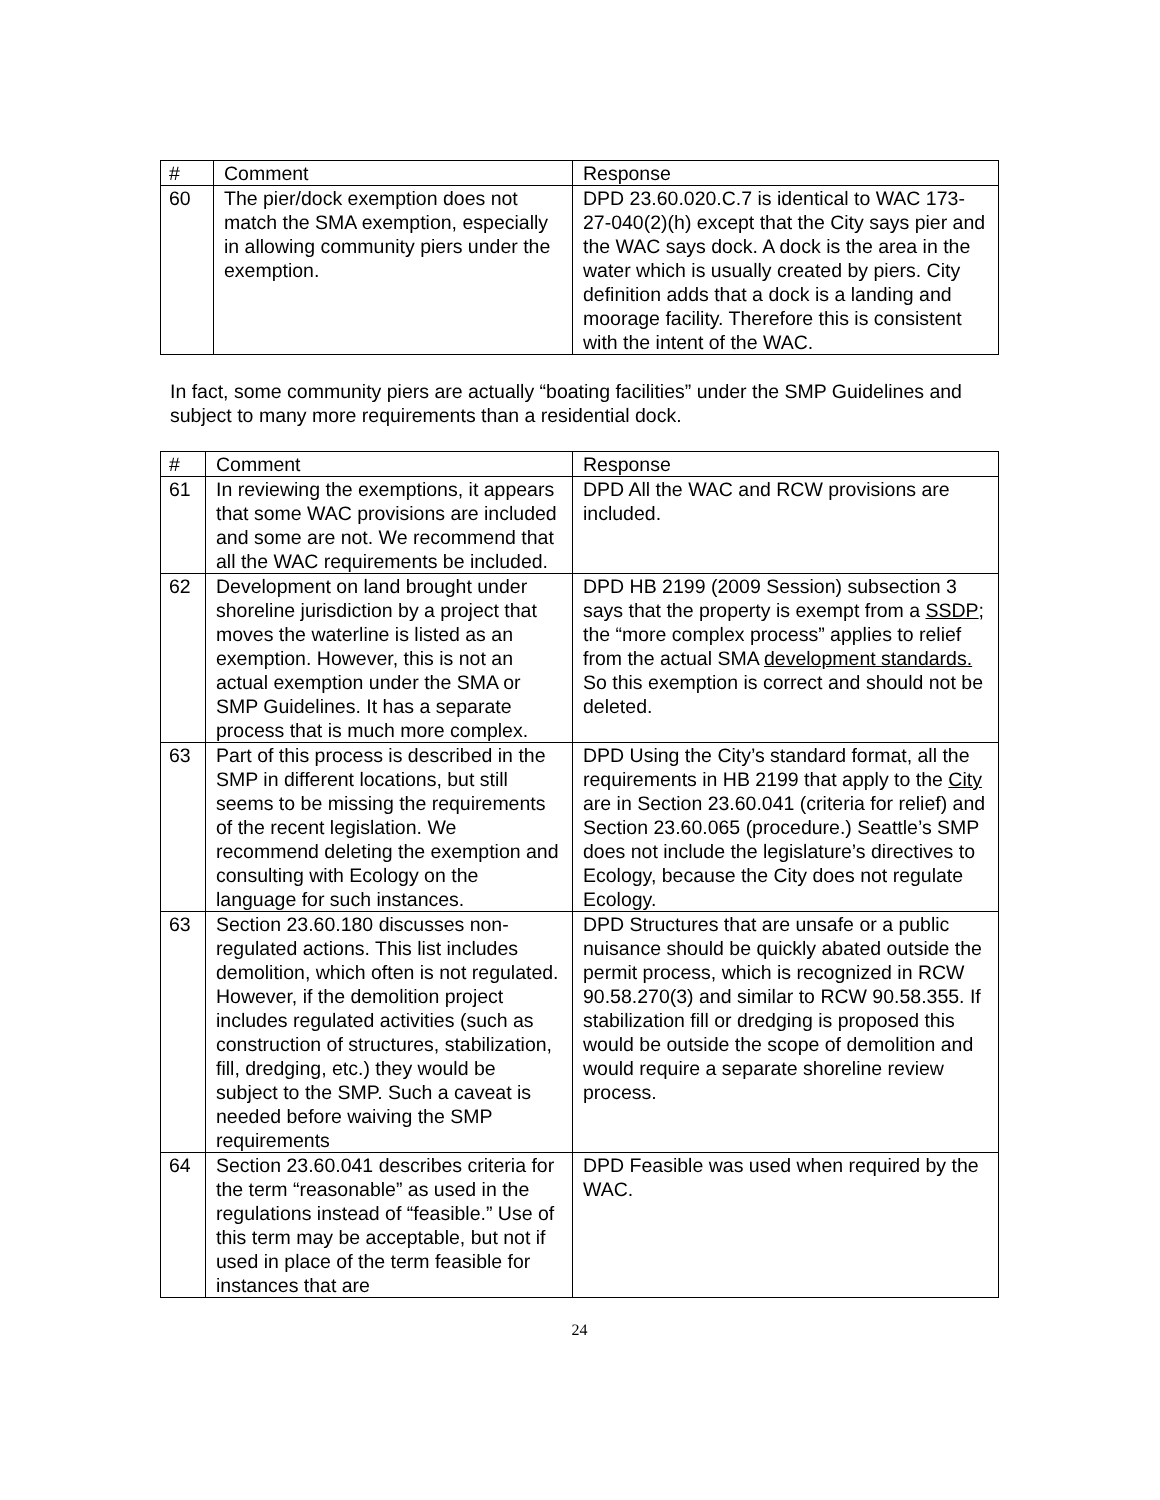| # | Comment | Response |
| --- | --- | --- |
| 60 | The pier/dock exemption does not match the SMA exemption, especially in allowing community piers under the exemption. | DPD 23.60.020.C.7 is identical to WAC 173-27-040(2)(h) except that the City says pier and the WAC says dock. A dock is the area in the water which is usually created by piers. City definition adds that a dock is a landing and moorage facility. Therefore this is consistent with the intent of the WAC. |
In fact, some community piers are actually “boating facilities” under the SMP Guidelines and subject to many more requirements than a residential dock.
| # | Comment | Response |
| --- | --- | --- |
| 61 | In reviewing the exemptions, it appears that some WAC provisions are included and some are not. We recommend that all the WAC requirements be included. | DPD All the WAC and RCW provisions are included. |
| 62 | Development on land brought under shoreline jurisdiction by a project that moves the waterline is listed as an exemption. However, this is not an actual exemption under the SMA or SMP Guidelines. It has a separate process that is much more complex. | DPD HB 2199 (2009 Session) subsection 3 says that the property is exempt from a SSDP ; the “more complex process” applies to relief from the actual SMA development standards. So this exemption is correct and should not be deleted. |
| 63 | Part of this process is described in the SMP in different locations, but still seems to be missing the requirements of the recent legislation. We recommend deleting the exemption and consulting with Ecology on the language for such instances. | DPD Using the City’s standard format, all the requirements in HB 2199 that apply to the City are in Section 23.60.041 (criteria for relief) and Section 23.60.065 (procedure.) Seattle’s SMP does not include the legislature’s directives to Ecology, because the City does not regulate Ecology. |
| 63 | Section 23.60.180 discusses non-regulated actions. This list includes demolition, which often is not regulated. However, if the demolition project includes regulated activities (such as construction of structures, stabilization, fill, dredging, etc.) they would be subject to the SMP. Such a caveat is needed before waiving the SMP requirements | DPD Structures that are unsafe or a public nuisance should be quickly abated outside the permit process, which is recognized in RCW 90.58.270(3) and similar to RCW 90.58.355. If stabilization fill or dredging is proposed this would be outside the scope of demolition and would require a separate shoreline review process. |
| 64 | Section 23.60.041 describes criteria for the term “reasonable” as used in the regulations instead of “feasible.” Use of this term may be acceptable, but not if used in place of the term feasible for instances that are | DPD Feasible was used when required by the WAC. |
24